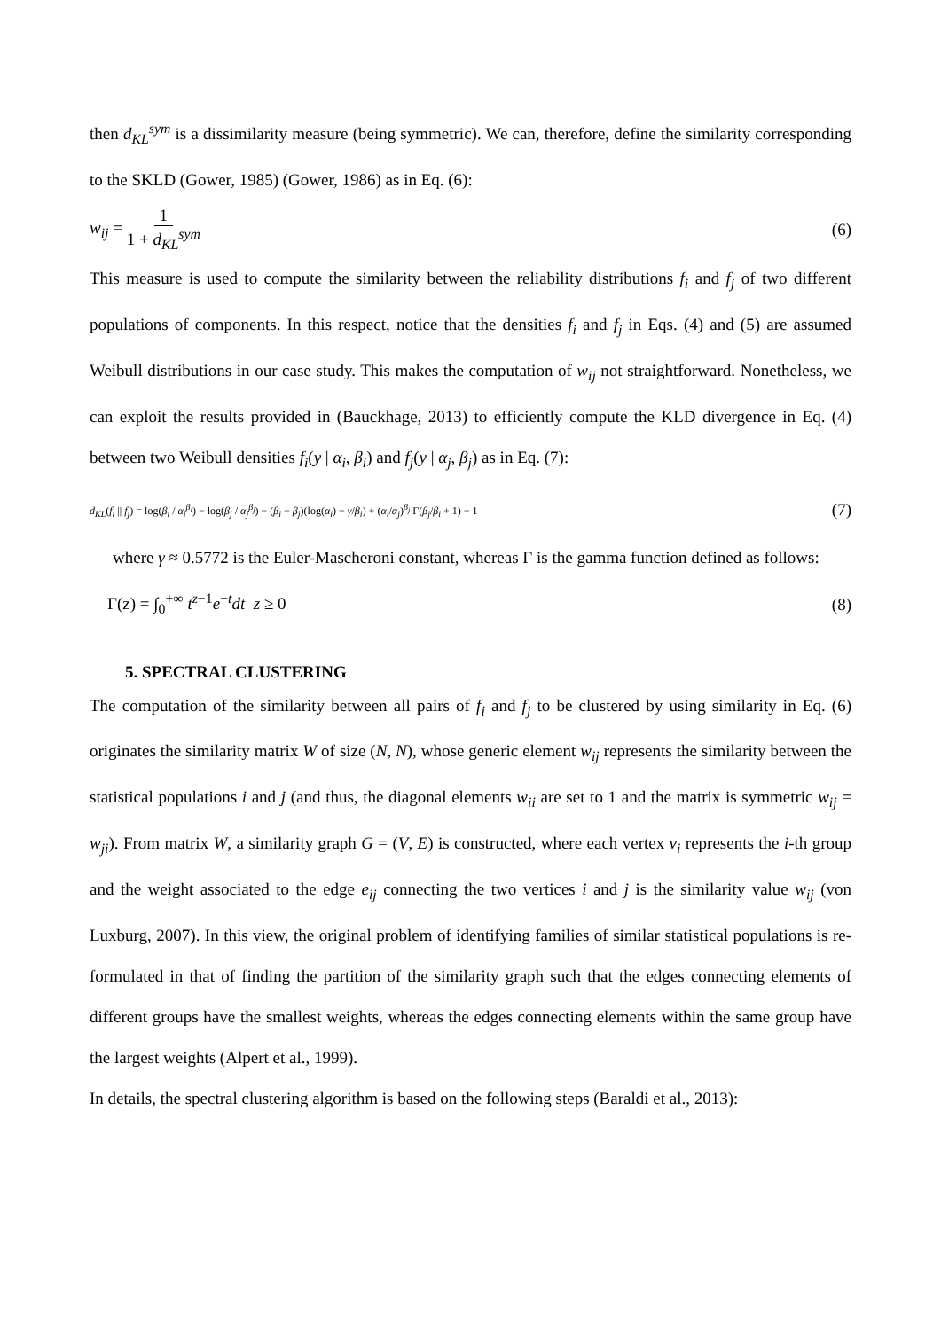then d<sub>KL</sub><sup>sym</sup> is a dissimilarity measure (being symmetric). We can, therefore, define the similarity corresponding to the SKLD (Gower, 1985) (Gower, 1986) as in Eq. (6):
w<sub>ij</sub> = 1 1 + d<sub>KL</sub><sup>sym</sup> (6)
This measure is used to compute the similarity between the reliability distributions f<sub>i</sub> and f<sub>j</sub> of two different populations of components. In this respect, notice that the densities f<sub>i</sub> and f<sub>j</sub> in Eqs. (4) and (5) are assumed Weibull distributions in our case study. This makes the computation of w<sub>ij</sub> not straightforward. Nonetheless, we can exploit the results provided in (Bauckhage, 2013) to efficiently compute the KLD divergence in Eq. (4) between two Weibull densities f<sub>i</sub>(y | α<sub>i</sub>, β<sub>i</sub>) and f<sub>j</sub>(y | α<sub>j</sub>, β<sub>j</sub>) as in Eq. (7):
d<sub>KL</sub>(f<sub>i</sub> || f<sub>j</sub>) = log(β<sub>i</sub> / α<sub>i</sub><sup>β<sub>i</sub></sup>) − log(β<sub>j</sub> / α<sub>j</sub><sup>β<sub>j</sub></sup>) − (β<sub>i</sub> − β<sub>j</sub>)(log(α<sub>i</sub>) − γ/β<sub>i</sub>) + (α<sub>i</sub>/α<sub>j</sub>)<sup>β<sub>j</sub></sup> Γ(β<sub>j</sub>/β<sub>i</sub> + 1) − 1
(7)
where γ ≈ 0.5772 is the Euler-Mascheroni constant, whereas Γ is the gamma function defined as follows:
Γ(z) = ∫<sub>0</sub><sup>+∞</sup> t<sup>z−1</sup>e<sup>−t</sup>dt z ≥ 0 (8)
5. SPECTRAL CLUSTERING
The computation of the similarity between all pairs of f<sub>i</sub> and f<sub>j</sub> to be clustered by using similarity in Eq. (6) originates the similarity matrix W of size (N, N), whose generic element w<sub>ij</sub> represents the similarity between the statistical populations i and j (and thus, the diagonal elements w<sub>ii</sub> are set to 1 and the matrix is symmetric w<sub>ij</sub> = w<sub>ji</sub>). From matrix W, a similarity graph G = (V, E) is constructed, where each vertex v<sub>i</sub> represents the i-th group and the weight associated to the edge e<sub>ij</sub> connecting the two vertices i and j is the similarity value w<sub>ij</sub> (von Luxburg, 2007). In this view, the original problem of identifying families of similar statistical populations is re-formulated in that of finding the partition of the similarity graph such that the edges connecting elements of different groups have the smallest weights, whereas the edges connecting elements within the same group have the largest weights (Alpert et al., 1999).
In details, the spectral clustering algorithm is based on the following steps (Baraldi et al., 2013):